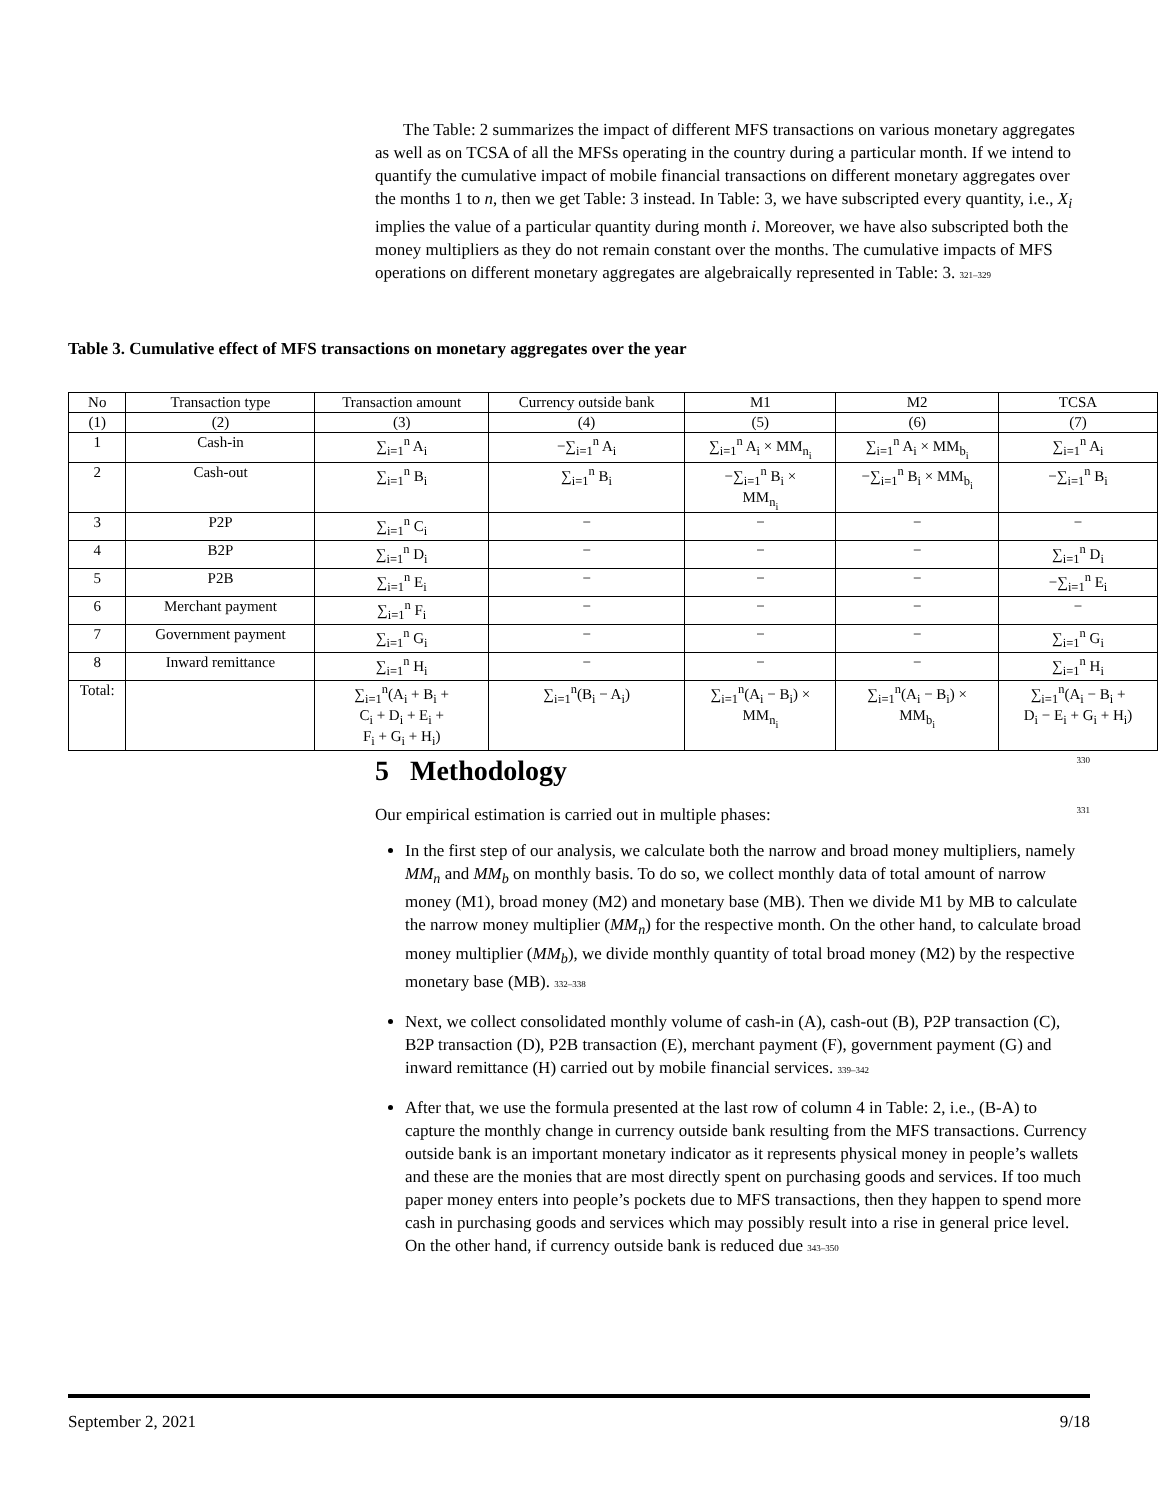The Table: 2 summarizes the impact of different MFS transactions on various monetary aggregates as well as on TCSA of all the MFSs operating in the country during a particular month. If we intend to quantify the cumulative impact of mobile financial transactions on different monetary aggregates over the months 1 to n, then we get Table: 3 instead. In Table: 3, we have subscripted every quantity, i.e., X<sub>i</sub> implies the value of a particular quantity during month i. Moreover, we have also subscripted both the money multipliers as they do not remain constant over the months. The cumulative impacts of MFS operations on different monetary aggregates are algebraically represented in Table: 3. 321–329
Table 3. Cumulative effect of MFS transactions on monetary aggregates over the year
| No | Transaction type | Transaction amount | Currency outside bank | M1 | M2 | TCSA |
| --- | --- | --- | --- | --- | --- | --- |
| (1) | (2) | (3) | (4) | (5) | (6) | (7) |
| 1 | Cash-in | ∑<sub>i=1</sub><sup>n</sup> A<sub>i</sub> | −∑<sub>i=1</sub><sup>n</sup> A<sub>i</sub> | ∑<sub>i=1</sub><sup>n</sup> A<sub>i</sub> × MM<sub>n<sub>i</sub></sub> | ∑<sub>i=1</sub><sup>n</sup> A<sub>i</sub> × MM<sub>b<sub>i</sub></sub> | ∑<sub>i=1</sub><sup>n</sup> A<sub>i</sub> |
| 2 | Cash-out | ∑<sub>i=1</sub><sup>n</sup> B<sub>i</sub> | ∑<sub>i=1</sub><sup>n</sup> B<sub>i</sub> | −∑<sub>i=1</sub><sup>n</sup> B<sub>i</sub> × MM<sub>n<sub>i</sub></sub> | −∑<sub>i=1</sub><sup>n</sup> B<sub>i</sub> × MM<sub>b<sub>i</sub></sub> | −∑<sub>i=1</sub><sup>n</sup> B<sub>i</sub> |
| 3 | P2P | ∑<sub>i=1</sub><sup>n</sup> C<sub>i</sub> | − | − | − | − |
| 4 | B2P | ∑<sub>i=1</sub><sup>n</sup> D<sub>i</sub> | − | − | − | ∑<sub>i=1</sub><sup>n</sup> D<sub>i</sub> |
| 5 | P2B | ∑<sub>i=1</sub><sup>n</sup> E<sub>i</sub> | − | − | − | −∑<sub>i=1</sub><sup>n</sup> E<sub>i</sub> |
| 6 | Merchant payment | ∑<sub>i=1</sub><sup>n</sup> F<sub>i</sub> | − | − | − | − |
| 7 | Government payment | ∑<sub>i=1</sub><sup>n</sup> G<sub>i</sub> | − | − | − | ∑<sub>i=1</sub><sup>n</sup> G<sub>i</sub> |
| 8 | Inward remittance | ∑<sub>i=1</sub><sup>n</sup> H<sub>i</sub> | − | − | − | ∑<sub>i=1</sub><sup>n</sup> H<sub>i</sub> |
| Total: | | ∑<sub>i=1</sub><sup>n</sup>(A<sub>i</sub> + B<sub>i</sub> + C<sub>i</sub> + D<sub>i</sub> + E<sub>i</sub> + F<sub>i</sub> + G<sub>i</sub> + H<sub>i</sub>) | ∑<sub>i=1</sub><sup>n</sup>(B<sub>i</sub> − A<sub>i</sub>) | ∑<sub>i=1</sub><sup>n</sup>(A<sub>i</sub> − B<sub>i</sub>) × MM<sub>n<sub>i</sub></sub> | ∑<sub>i=1</sub><sup>n</sup>(A<sub>i</sub> − B<sub>i</sub>) × MM<sub>b<sub>i</sub></sub> | ∑<sub>i=1</sub><sup>n</sup>(A<sub>i</sub> − B<sub>i</sub> + D<sub>i</sub> − E<sub>i</sub> + G<sub>i</sub> + H<sub>i</sub>) |
5 Methodology 330
Our empirical estimation is carried out in multiple phases: 331
In the first step of our analysis, we calculate both the narrow and broad money multipliers, namely MM<sub>n</sub> and MM<sub>b</sub> on monthly basis. To do so, we collect monthly data of total amount of narrow money (M1), broad money (M2) and monetary base (MB). Then we divide M1 by MB to calculate the narrow money multiplier (MM<sub>n</sub>) for the respective month. On the other hand, to calculate broad money multiplier (MM<sub>b</sub>), we divide monthly quantity of total broad money (M2) by the respective monetary base (MB). 332–338
Next, we collect consolidated monthly volume of cash-in (A), cash-out (B), P2P transaction (C), B2P transaction (D), P2B transaction (E), merchant payment (F), government payment (G) and inward remittance (H) carried out by mobile financial services. 339–342
After that, we use the formula presented at the last row of column 4 in Table: 2, i.e., (B-A) to capture the monthly change in currency outside bank resulting from the MFS transactions. Currency outside bank is an important monetary indicator as it represents physical money in people’s wallets and these are the monies that are most directly spent on purchasing goods and services. If too much paper money enters into people’s pockets due to MFS transactions, then they happen to spend more cash in purchasing goods and services which may possibly result into a rise in general price level. On the other hand, if currency outside bank is reduced due 343–350
September 2, 2021 9/18